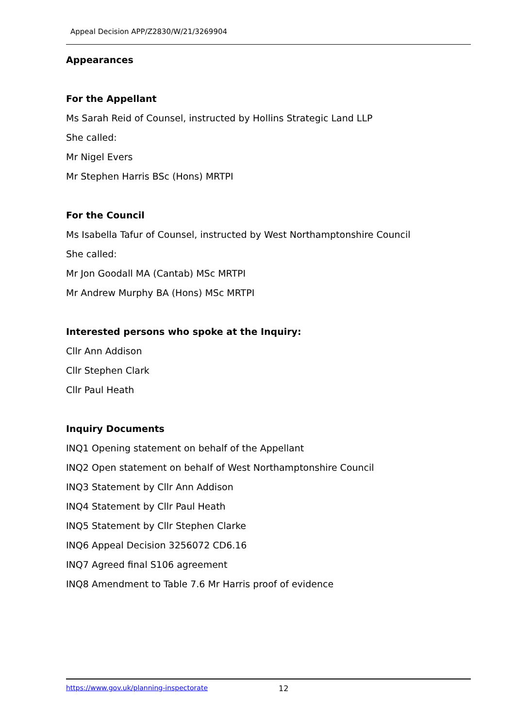Appeal Decision APP/Z2830/W/21/3269904
Appearances
For the Appellant
Ms Sarah Reid of Counsel, instructed by Hollins Strategic Land LLP
She called:
Mr Nigel Evers
Mr Stephen Harris BSc (Hons) MRTPI
For the Council
Ms Isabella Tafur of Counsel, instructed by West Northamptonshire Council
She called:
Mr Jon Goodall MA (Cantab) MSc MRTPI
Mr Andrew Murphy BA (Hons) MSc MRTPI
Interested persons who spoke at the Inquiry:
Cllr Ann Addison
Cllr Stephen Clark
Cllr Paul Heath
Inquiry Documents
INQ1 Opening statement on behalf of the Appellant
INQ2 Open statement on behalf of West Northamptonshire Council
INQ3 Statement by Cllr Ann Addison
INQ4 Statement by Cllr Paul Heath
INQ5 Statement by Cllr Stephen Clarke
INQ6 Appeal Decision 3256072 CD6.16
INQ7 Agreed final S106 agreement
INQ8 Amendment to Table 7.6 Mr Harris proof of evidence
https://www.gov.uk/planning-inspectorate 12